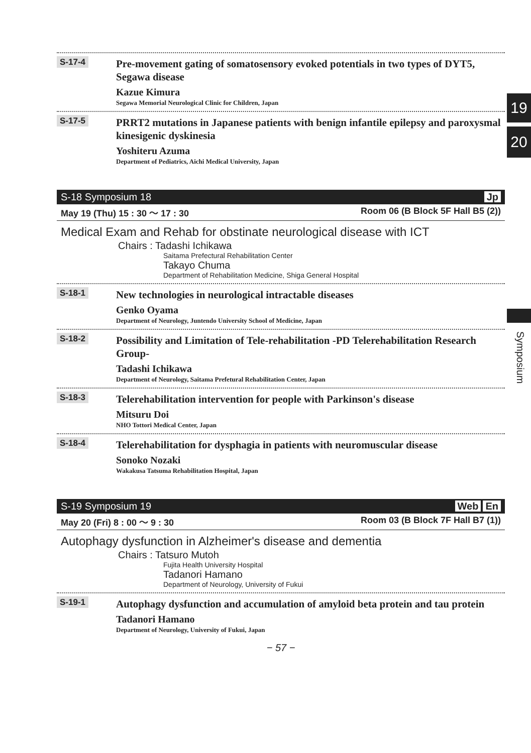19
20
Symposium
S-17-4
Pre-movement gating of somatosensory evoked potentials in two types of DYT5, Segawa disease
Kazue Kimura
Segawa Memorial Neurological Clinic for Children, Japan
S-17-5
PRRT2 mutations in Japanese patients with benign infantile epilepsy and paroxysmal kinesigenic dyskinesia
Yoshiteru Azuma
Department of Pediatrics, Aichi Medical University, Japan
S-18 Symposium 18 Jp
May 19 (Thu) 15 : 30 ～ 17 : 30 Room 06 (B Block 5F Hall B5 (2))
Medical Exam and Rehab for obstinate neurological disease with ICT
Chairs : Tadashi Ichikawa
Saitama Prefectural Rehabilitation Center
Takayo Chuma
Department of Rehabilitation Medicine, Shiga General Hospital
S-18-1
New technologies in neurological intractable diseases
Genko Oyama
Department of Neurology, Juntendo University School of Medicine, Japan
S-18-2
Possibility and Limitation of Tele-rehabilitation -PD Telerehabilitation Research Group-
Tadashi Ichikawa
Department of Neurology, Saitama Prefetural Rehabilitation Center, Japan
S-18-3
Telerehabilitation intervention for people with Parkinson's disease
Mitsuru Doi
NHO Tottori Medical Center, Japan
S-18-4
Telerehabilitation for dysphagia in patients with neuromuscular disease
Sonoko Nozaki
Wakakusa Tatsuma Rehabilitation Hospital, Japan
S-19 Symposium 19 Web En
May 20 (Fri) 8 : 00 ～ 9 : 30 Room 03 (B Block 7F Hall B7 (1))
Autophagy dysfunction in Alzheimer's disease and dementia
Chairs : Tatsuro Mutoh
Fujita Health University Hospital
Tadanori Hamano
Department of Neurology, University of Fukui
S-19-1
Autophagy dysfunction and accumulation of amyloid beta protein and tau protein
Tadanori Hamano
Department of Neurology, University of Fukui, Japan
− 57 −